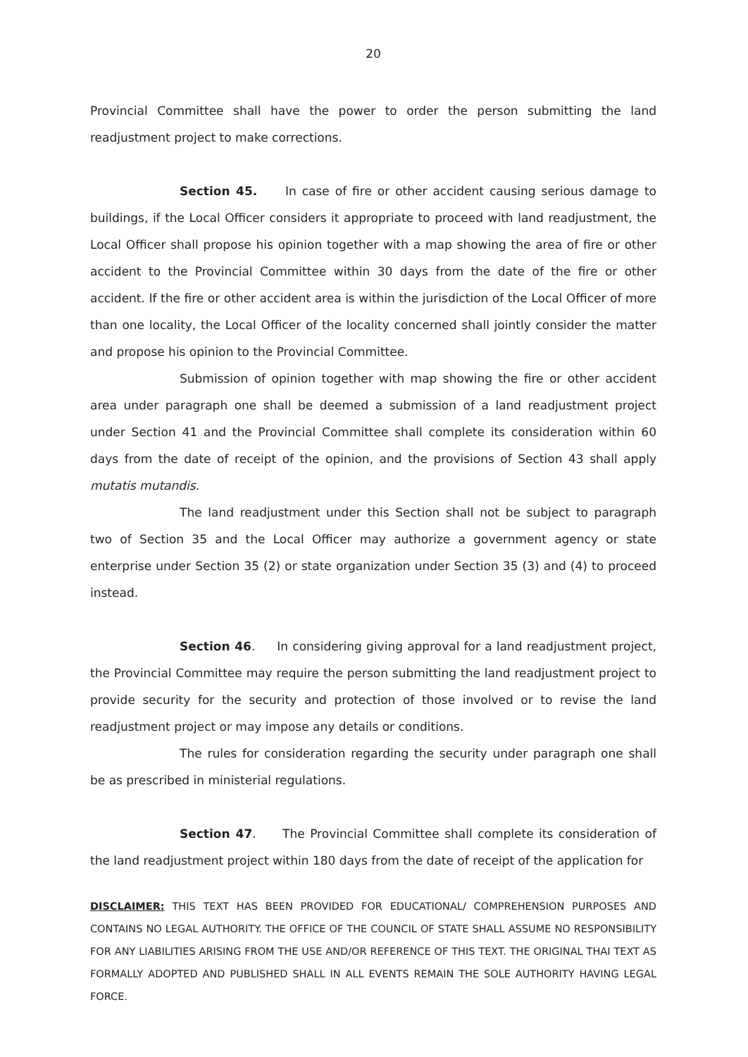20
Provincial Committee shall have the power to order the person submitting the land readjustment project to make corrections.
Section 45. In case of fire or other accident causing serious damage to buildings, if the Local Officer considers it appropriate to proceed with land readjustment, the Local Officer shall propose his opinion together with a map showing the area of fire or other accident to the Provincial Committee within 30 days from the date of the fire or other accident. If the fire or other accident area is within the jurisdiction of the Local Officer of more than one locality, the Local Officer of the locality concerned shall jointly consider the matter and propose his opinion to the Provincial Committee.
Submission of opinion together with map showing the fire or other accident area under paragraph one shall be deemed a submission of a land readjustment project under Section 41 and the Provincial Committee shall complete its consideration within 60 days from the date of receipt of the opinion, and the provisions of Section 43 shall apply mutatis mutandis.
The land readjustment under this Section shall not be subject to paragraph two of Section 35 and the Local Officer may authorize a government agency or state enterprise under Section 35 (2) or state organization under Section 35 (3) and (4) to proceed instead.
Section 46. In considering giving approval for a land readjustment project, the Provincial Committee may require the person submitting the land readjustment project to provide security for the security and protection of those involved or to revise the land readjustment project or may impose any details or conditions.
The rules for consideration regarding the security under paragraph one shall be as prescribed in ministerial regulations.
Section 47. The Provincial Committee shall complete its consideration of the land readjustment project within 180 days from the date of receipt of the application for
DISCLAIMER: THIS TEXT HAS BEEN PROVIDED FOR EDUCATIONAL/ COMPREHENSION PURPOSES AND CONTAINS NO LEGAL AUTHORITY. THE OFFICE OF THE COUNCIL OF STATE SHALL ASSUME NO RESPONSIBILITY FOR ANY LIABILITIES ARISING FROM THE USE AND/OR REFERENCE OF THIS TEXT. THE ORIGINAL THAI TEXT AS FORMALLY ADOPTED AND PUBLISHED SHALL IN ALL EVENTS REMAIN THE SOLE AUTHORITY HAVING LEGAL FORCE.